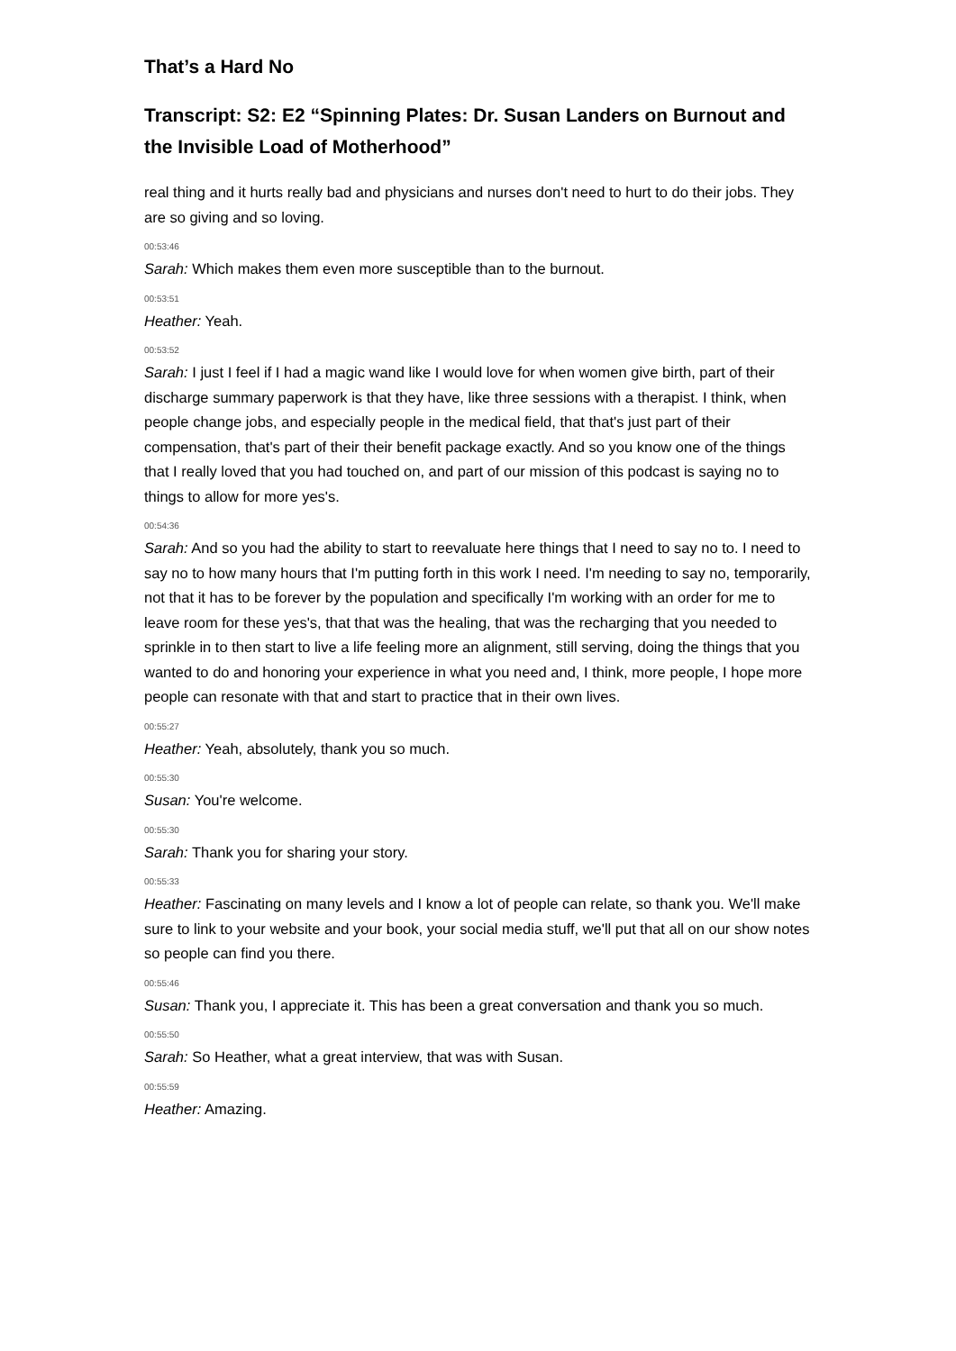That’s a Hard No
Transcript: S2: E2 “Spinning Plates: Dr. Susan Landers on Burnout and the Invisible Load of Motherhood”
real thing and it hurts really bad and physicians and nurses don't need to hurt to do their jobs. They are so giving and so loving.
00:53:46
Sarah: Which makes them even more susceptible than to the burnout.
00:53:51
Heather: Yeah.
00:53:52
Sarah: I just I feel if I had a magic wand like I would love for when women give birth, part of their discharge summary paperwork is that they have, like three sessions with a therapist. I think, when people change jobs, and especially people in the medical field, that that's just part of their compensation, that's part of their their benefit package exactly. And so you know one of the things that I really loved that you had touched on, and part of our mission of this podcast is saying no to things to allow for more yes's.
00:54:36
Sarah: And so you had the ability to start to reevaluate here things that I need to say no to. I need to say no to how many hours that I'm putting forth in this work I need. I'm needing to say no, temporarily, not that it has to be forever by the population and specifically I'm working with an order for me to leave room for these yes's, that that was the healing, that was the recharging that you needed to sprinkle in to then start to live a life feeling more an alignment, still serving, doing the things that you wanted to do and honoring your experience in what you need and, I think, more people, I hope more people can resonate with that and start to practice that in their own lives.
00:55:27
Heather: Yeah, absolutely, thank you so much.
00:55:30
Susan: You're welcome.
00:55:30
Sarah: Thank you for sharing your story.
00:55:33
Heather: Fascinating on many levels and I know a lot of people can relate, so thank you. We'll make sure to link to your website and your book, your social media stuff, we'll put that all on our show notes so people can find you there.
00:55:46
Susan: Thank you, I appreciate it. This has been a great conversation and thank you so much.
00:55:50
Sarah: So Heather, what a great interview, that was with Susan.
00:55:59
Heather: Amazing.